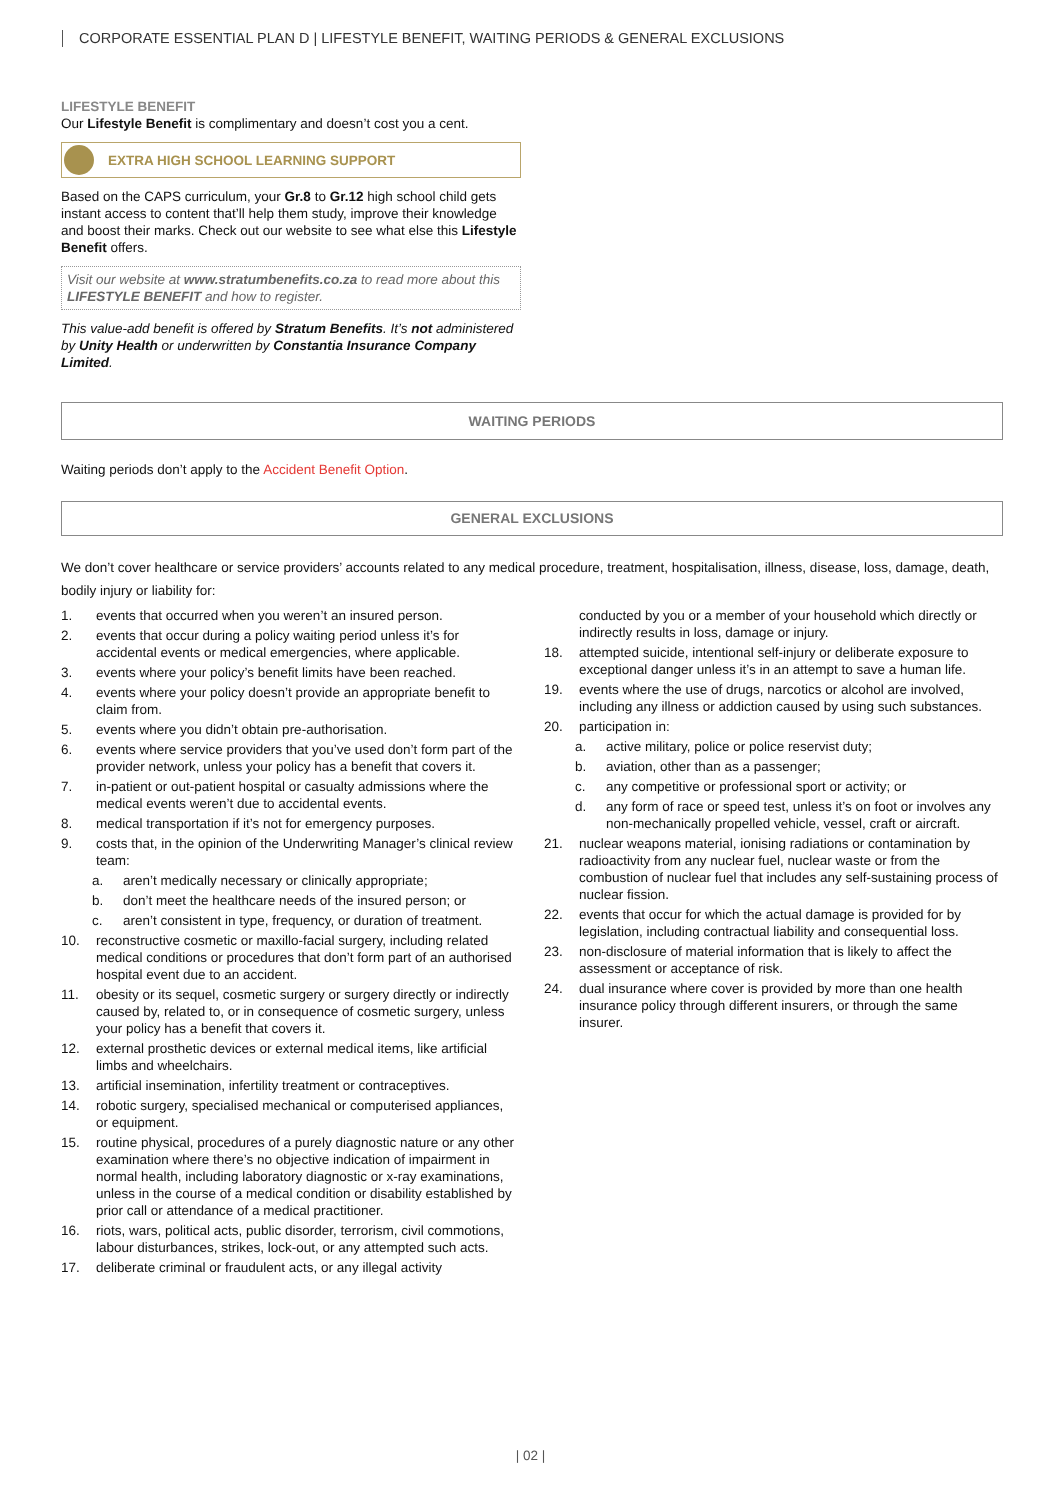CORPORATE ESSENTIAL PLAN D | LIFESTYLE BENEFIT, WAITING PERIODS & GENERAL EXCLUSIONS
LIFESTYLE BENEFIT
Our Lifestyle Benefit is complimentary and doesn’t cost you a cent.
EXTRA HIGH SCHOOL LEARNING SUPPORT
Based on the CAPS curriculum, your Gr.8 to Gr.12 high school child gets instant access to content that’ll help them study, improve their knowledge and boost their marks. Check out our website to see what else this Lifestyle Benefit offers.
Visit our website at www.stratumbenefits.co.za to read more about this LIFESTYLE BENEFIT and how to register.
This value-add benefit is offered by Stratum Benefits. It’s not administered by Unity Health or underwritten by Constantia Insurance Company Limited.
WAITING PERIODS
Waiting periods don’t apply to the Accident Benefit Option.
GENERAL EXCLUSIONS
We don’t cover healthcare or service providers’ accounts related to any medical procedure, treatment, hospitalisation, illness, disease, loss, damage, death, bodily injury or liability for:
1. events that occurred when you weren’t an insured person.
2. events that occur during a policy waiting period unless it’s for accidental events or medical emergencies, where applicable.
3. events where your policy’s benefit limits have been reached.
4. events where your policy doesn’t provide an appropriate benefit to claim from.
5. events where you didn’t obtain pre-authorisation.
6. events where service providers that you’ve used don’t form part of the provider network, unless your policy has a benefit that covers it.
7. in-patient or out-patient hospital or casualty admissions where the medical events weren’t due to accidental events.
8. medical transportation if it’s not for emergency purposes.
9. costs that, in the opinion of the Underwriting Manager’s clinical review team:
a. aren’t medically necessary or clinically appropriate;
b. don’t meet the healthcare needs of the insured person; or
c. aren’t consistent in type, frequency, or duration of treatment.
10. reconstructive cosmetic or maxillo-facial surgery, including related medical conditions or procedures that don’t form part of an authorised hospital event due to an accident.
11. obesity or its sequel, cosmetic surgery or surgery directly or indirectly caused by, related to, or in consequence of cosmetic surgery, unless your policy has a benefit that covers it.
12. external prosthetic devices or external medical items, like artificial limbs and wheelchairs.
13. artificial insemination, infertility treatment or contraceptives.
14. robotic surgery, specialised mechanical or computerised appliances, or equipment.
15. routine physical, procedures of a purely diagnostic nature or any other examination where there’s no objective indication of impairment in normal health, including laboratory diagnostic or x-ray examinations, unless in the course of a medical condition or disability established by prior call or attendance of a medical practitioner.
16. riots, wars, political acts, public disorder, terrorism, civil commotions, labour disturbances, strikes, lock-out, or any attempted such acts.
17. deliberate criminal or fraudulent acts, or any illegal activity
conducted by you or a member of your household which directly or indirectly results in loss, damage or injury.
18. attempted suicide, intentional self-injury or deliberate exposure to exceptional danger unless it’s in an attempt to save a human life.
19. events where the use of drugs, narcotics or alcohol are involved, including any illness or addiction caused by using such substances.
20. participation in:
a. active military, police or police reservist duty;
b. aviation, other than as a passenger;
c. any competitive or professional sport or activity; or
d. any form of race or speed test, unless it’s on foot or involves any non-mechanically propelled vehicle, vessel, craft or aircraft.
21. nuclear weapons material, ionising radiations or contamination by radioactivity from any nuclear fuel, nuclear waste or from the combustion of nuclear fuel that includes any self-sustaining process of nuclear fission.
22. events that occur for which the actual damage is provided for by legislation, including contractual liability and consequential loss.
23. non-disclosure of material information that is likely to affect the assessment or acceptance of risk.
24. dual insurance where cover is provided by more than one health insurance policy through different insurers, or through the same insurer.
| 02 |